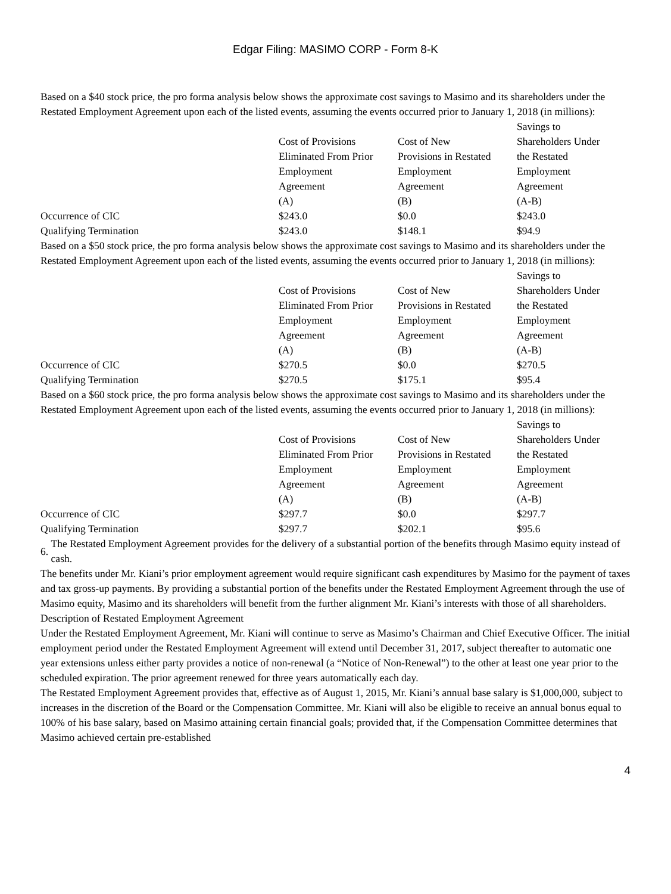Edgar Filing: MASIMO CORP - Form 8-K
Based on a $40 stock price, the pro forma analysis below shows the approximate cost savings to Masimo and its shareholders under the Restated Employment Agreement upon each of the listed events, assuming the events occurred prior to January 1, 2018 (in millions):
| | Cost of Provisions Eliminated From Prior Employment Agreement (A) | Cost of New Provisions in Restated Employment Agreement (B) | Savings to Shareholders Under the Restated Employment Agreement (A-B) |
| --- | --- | --- | --- |
| Occurrence of CIC | $243.0 | $0.0 | $243.0 |
| Qualifying Termination | $243.0 | $148.1 | $94.9 |
Based on a $50 stock price, the pro forma analysis below shows the approximate cost savings to Masimo and its shareholders under the Restated Employment Agreement upon each of the listed events, assuming the events occurred prior to January 1, 2018 (in millions):
| | Cost of Provisions Eliminated From Prior Employment Agreement (A) | Cost of New Provisions in Restated Employment Agreement (B) | Savings to Shareholders Under the Restated Employment Agreement (A-B) |
| --- | --- | --- | --- |
| Occurrence of CIC | $270.5 | $0.0 | $270.5 |
| Qualifying Termination | $270.5 | $175.1 | $95.4 |
Based on a $60 stock price, the pro forma analysis below shows the approximate cost savings to Masimo and its shareholders under the Restated Employment Agreement upon each of the listed events, assuming the events occurred prior to January 1, 2018 (in millions):
| | Cost of Provisions Eliminated From Prior Employment Agreement (A) | Cost of New Provisions in Restated Employment Agreement (B) | Savings to Shareholders Under the Restated Employment Agreement (A-B) |
| --- | --- | --- | --- |
| Occurrence of CIC | $297.7 | $0.0 | $297.7 |
| Qualifying Termination | $297.7 | $202.1 | $95.6 |
6. The Restated Employment Agreement provides for the delivery of a substantial portion of the benefits through Masimo equity instead of cash.
The benefits under Mr. Kiani’s prior employment agreement would require significant cash expenditures by Masimo for the payment of taxes and tax gross-up payments. By providing a substantial portion of the benefits under the Restated Employment Agreement through the use of Masimo equity, Masimo and its shareholders will benefit from the further alignment Mr. Kiani’s interests with those of all shareholders.
Description of Restated Employment Agreement
Under the Restated Employment Agreement, Mr. Kiani will continue to serve as Masimo’s Chairman and Chief Executive Officer. The initial employment period under the Restated Employment Agreement will extend until December 31, 2017, subject thereafter to automatic one year extensions unless either party provides a notice of non-renewal (a “Notice of Non-Renewal”) to the other at least one year prior to the scheduled expiration. The prior agreement renewed for three years automatically each day.
The Restated Employment Agreement provides that, effective as of August 1, 2015, Mr. Kiani’s annual base salary is $1,000,000, subject to increases in the discretion of the Board or the Compensation Committee. Mr. Kiani will also be eligible to receive an annual bonus equal to 100% of his base salary, based on Masimo attaining certain financial goals; provided that, if the Compensation Committee determines that Masimo achieved certain pre-established
4